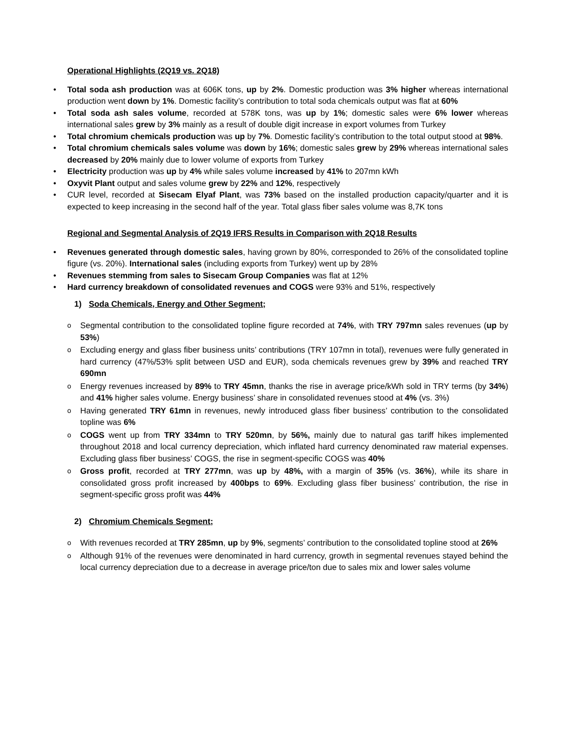Operational Highlights (2Q19 vs. 2Q18)
Total soda ash production was at 606K tons, up by 2%. Domestic production was 3% higher whereas international production went down by 1%. Domestic facility’s contribution to total soda chemicals output was flat at 60%
Total soda ash sales volume, recorded at 578K tons, was up by 1%; domestic sales were 6% lower whereas international sales grew by 3% mainly as a result of double digit increase in export volumes from Turkey
Total chromium chemicals production was up by 7%. Domestic facility’s contribution to the total output stood at 98%.
Total chromium chemicals sales volume was down by 16%; domestic sales grew by 29% whereas international sales decreased by 20% mainly due to lower volume of exports from Turkey
Electricity production was up by 4% while sales volume increased by 41% to 207mn kWh
Oxyvit Plant output and sales volume grew by 22% and 12%, respectively
CUR level, recorded at Sisecam Elyaf Plant, was 73% based on the installed production capacity/quarter and it is expected to keep increasing in the second half of the year. Total glass fiber sales volume was 8,7K tons
Regional and Segmental Analysis of 2Q19 IFRS Results in Comparison with 2Q18 Results
Revenues generated through domestic sales, having grown by 80%, corresponded to 26% of the consolidated topline figure (vs. 20%). International sales (including exports from Turkey) went up by 28%
Revenues stemming from sales to Sisecam Group Companies was flat at 12%
Hard currency breakdown of consolidated revenues and COGS were 93% and 51%, respectively
1) Soda Chemicals, Energy and Other Segment;
Segmental contribution to the consolidated topline figure recorded at 74%, with TRY 797mn sales revenues (up by 53%)
Excluding energy and glass fiber business units’ contributions (TRY 107mn in total), revenues were fully generated in hard currency (47%/53% split between USD and EUR), soda chemicals revenues grew by 39% and reached TRY 690mn
Energy revenues increased by 89% to TRY 45mn, thanks the rise in average price/kWh sold in TRY terms (by 34%) and 41% higher sales volume. Energy business’ share in consolidated revenues stood at 4% (vs. 3%)
Having generated TRY 61mn in revenues, newly introduced glass fiber business’ contribution to the consolidated topline was 6%
COGS went up from TRY 334mn to TRY 520mn, by 56%, mainly due to natural gas tariff hikes implemented throughout 2018 and local currency depreciation, which inflated hard currency denominated raw material expenses. Excluding glass fiber business’ COGS, the rise in segment-specific COGS was 40%
Gross profit, recorded at TRY 277mn, was up by 48%, with a margin of 35% (vs. 36%), while its share in consolidated gross profit increased by 400bps to 69%. Excluding glass fiber business’ contribution, the rise in segment-specific gross profit was 44%
2) Chromium Chemicals Segment;
With revenues recorded at TRY 285mn, up by 9%, segments’ contribution to the consolidated topline stood at 26%
Although 91% of the revenues were denominated in hard currency, growth in segmental revenues stayed behind the local currency depreciation due to a decrease in average price/ton due to sales mix and lower sales volume